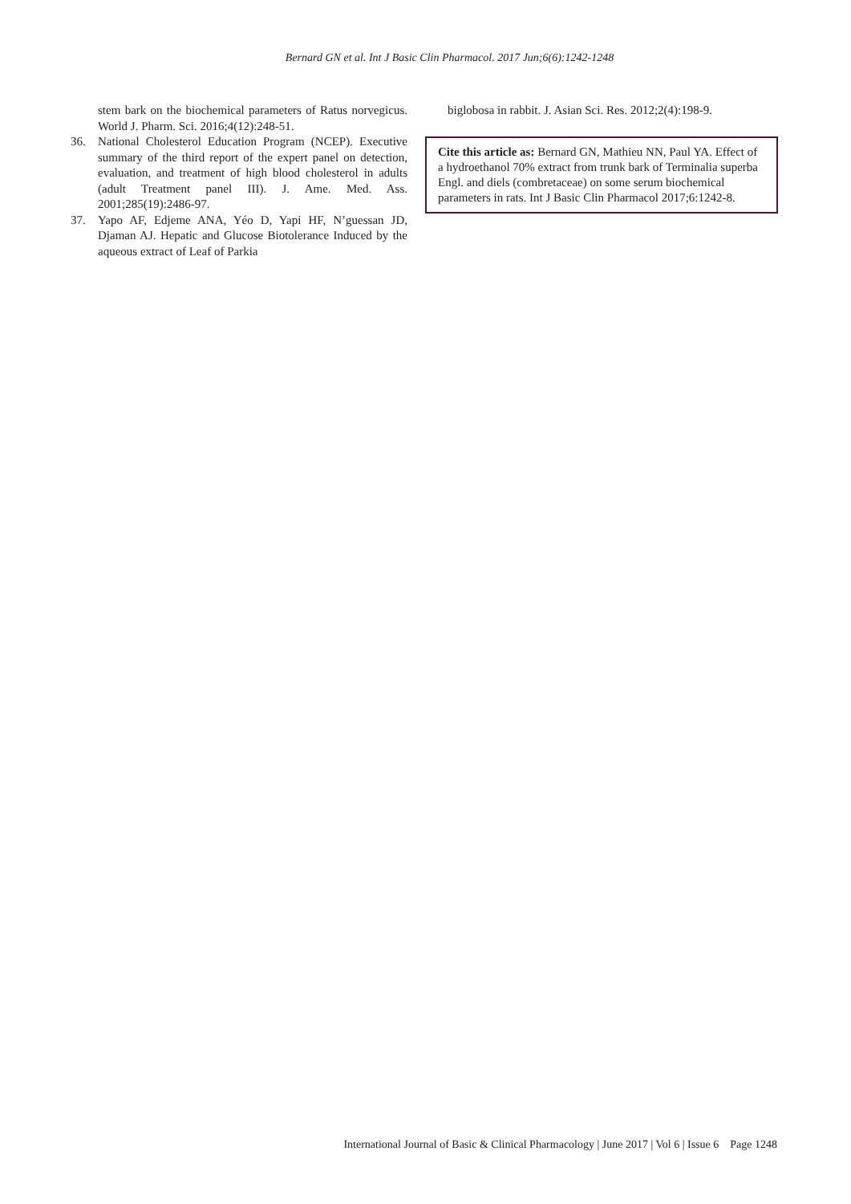Bernard GN et al. Int J Basic Clin Pharmacol. 2017 Jun;6(6):1242-1248
stem bark on the biochemical parameters of Ratus norvegicus. World J. Pharm. Sci. 2016;4(12):248-51.
36. National Cholesterol Education Program (NCEP). Executive summary of the third report of the expert panel on detection, evaluation, and treatment of high blood cholesterol in adults (adult Treatment panel III). J. Ame. Med. Ass. 2001;285(19):2486-97.
37. Yapo AF, Edjeme ANA, Yéo D, Yapi HF, N’guessan JD, Djaman AJ. Hepatic and Glucose Biotolerance Induced by the aqueous extract of Leaf of Parkia
biglobosa in rabbit. J. Asian Sci. Res. 2012;2(4):198-9.
Cite this article as: Bernard GN, Mathieu NN, Paul YA. Effect of a hydroethanol 70% extract from trunk bark of Terminalia superba Engl. and diels (combretaceae) on some serum biochemical parameters in rats. Int J Basic Clin Pharmacol 2017;6:1242-8.
International Journal of Basic & Clinical Pharmacology | June 2017 | Vol 6 | Issue 6 Page 1248